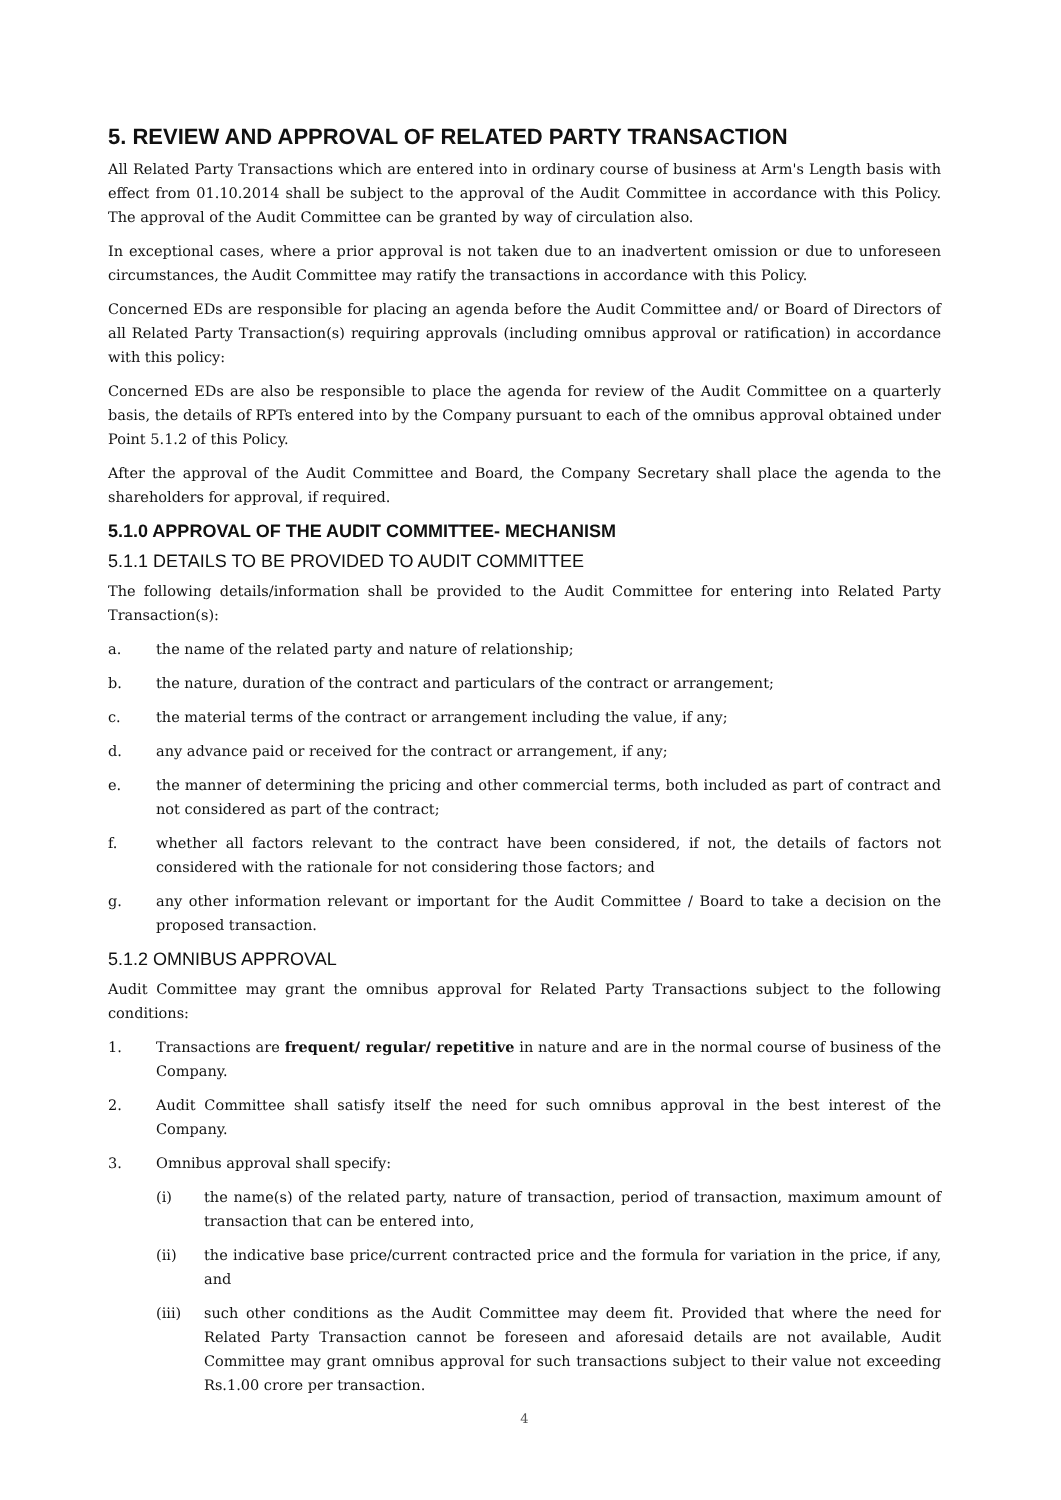5. REVIEW AND APPROVAL OF RELATED PARTY TRANSACTION
All Related Party Transactions which are entered into in ordinary course of business at Arm's Length basis with effect from 01.10.2014 shall be subject to the approval of the Audit Committee in accordance with this Policy. The approval of the Audit Committee can be granted by way of circulation also.
In exceptional cases, where a prior approval is not taken due to an inadvertent omission or due to unforeseen circumstances, the Audit Committee may ratify the transactions in accordance with this Policy.
Concerned EDs are responsible for placing an agenda before the Audit Committee and/ or Board of Directors of all Related Party Transaction(s) requiring approvals (including omnibus approval or ratification) in accordance with this policy:
Concerned EDs are also be responsible to place the agenda for review of the Audit Committee on a quarterly basis, the details of RPTs entered into by the Company pursuant to each of the omnibus approval obtained under Point 5.1.2 of this Policy.
After the approval of the Audit Committee and Board, the Company Secretary shall place the agenda to the shareholders for approval, if required.
5.1.0 APPROVAL OF THE AUDIT COMMITTEE- MECHANISM
5.1.1 DETAILS TO BE PROVIDED TO AUDIT COMMITTEE
The following details/information shall be provided to the Audit Committee for entering into Related Party Transaction(s):
a. the name of the related party and nature of relationship;
b. the nature, duration of the contract and particulars of the contract or arrangement;
c. the material terms of the contract or arrangement including the value, if any;
d. any advance paid or received for the contract or arrangement, if any;
e. the manner of determining the pricing and other commercial terms, both included as part of contract and not considered as part of the contract;
f. whether all factors relevant to the contract have been considered, if not, the details of factors not considered with the rationale for not considering those factors; and
g. any other information relevant or important for the Audit Committee / Board to take a decision on the proposed transaction.
5.1.2 OMNIBUS APPROVAL
Audit Committee may grant the omnibus approval for Related Party Transactions subject to the following conditions:
1. Transactions are frequent/ regular/ repetitive in nature and are in the normal course of business of the Company.
2. Audit Committee shall satisfy itself the need for such omnibus approval in the best interest of the Company.
3. Omnibus approval shall specify:
(i) the name(s) of the related party, nature of transaction, period of transaction, maximum amount of transaction that can be entered into,
(ii) the indicative base price/current contracted price and the formula for variation in the price, if any, and
(iii) such other conditions as the Audit Committee may deem fit. Provided that where the need for Related Party Transaction cannot be foreseen and aforesaid details are not available, Audit Committee may grant omnibus approval for such transactions subject to their value not exceeding Rs.1.00 crore per transaction.
4